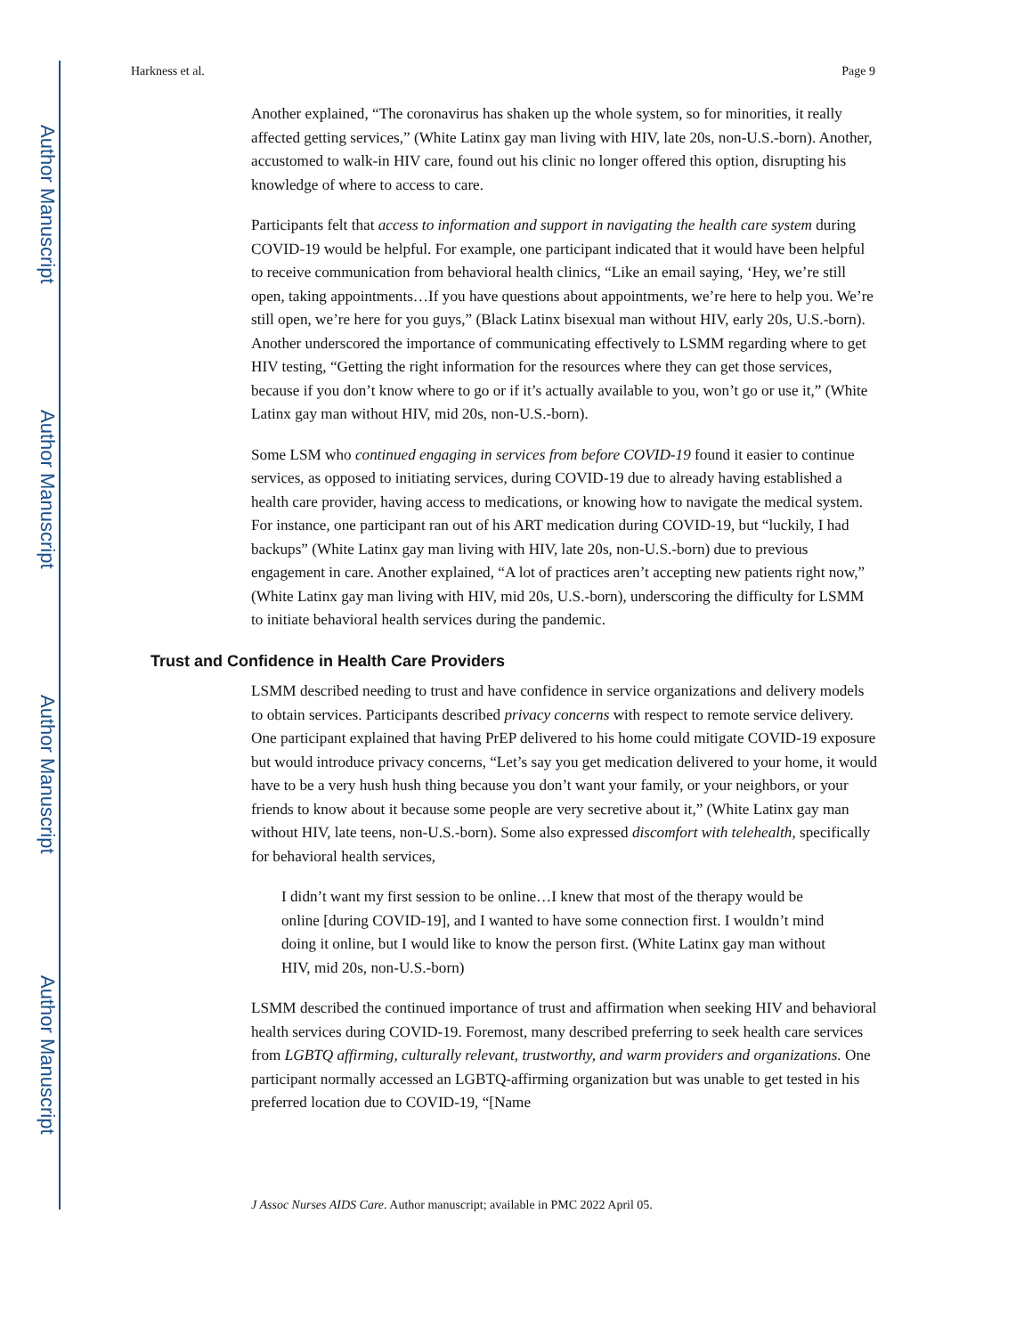Author Manuscript
Author Manuscript
Author Manuscript
Author Manuscript
Harkness et al. Page 9
Another explained, “The coronavirus has shaken up the whole system, so for minorities, it really affected getting services,” (White Latinx gay man living with HIV, late 20s, non-U.S.-born). Another, accustomed to walk-in HIV care, found out his clinic no longer offered this option, disrupting his knowledge of where to access to care.
Participants felt that access to information and support in navigating the health care system during COVID-19 would be helpful. For example, one participant indicated that it would have been helpful to receive communication from behavioral health clinics, “Like an email saying, ‘Hey, we’re still open, taking appointments…If you have questions about appointments, we’re here to help you. We’re still open, we’re here for you guys,” (Black Latinx bisexual man without HIV, early 20s, U.S.-born). Another underscored the importance of communicating effectively to LSMM regarding where to get HIV testing, “Getting the right information for the resources where they can get those services, because if you don’t know where to go or if it’s actually available to you, won’t go or use it,” (White Latinx gay man without HIV, mid 20s, non-U.S.-born).
Some LSM who continued engaging in services from before COVID-19 found it easier to continue services, as opposed to initiating services, during COVID-19 due to already having established a health care provider, having access to medications, or knowing how to navigate the medical system. For instance, one participant ran out of his ART medication during COVID-19, but “luckily, I had backups” (White Latinx gay man living with HIV, late 20s, non-U.S.-born) due to previous engagement in care. Another explained, “A lot of practices aren’t accepting new patients right now,” (White Latinx gay man living with HIV, mid 20s, U.S.-born), underscoring the difficulty for LSMM to initiate behavioral health services during the pandemic.
Trust and Confidence in Health Care Providers
LSMM described needing to trust and have confidence in service organizations and delivery models to obtain services. Participants described privacy concerns with respect to remote service delivery. One participant explained that having PrEP delivered to his home could mitigate COVID-19 exposure but would introduce privacy concerns, “Let’s say you get medication delivered to your home, it would have to be a very hush hush thing because you don’t want your family, or your neighbors, or your friends to know about it because some people are very secretive about it,” (White Latinx gay man without HIV, late teens, non-U.S.-born). Some also expressed discomfort with telehealth, specifically for behavioral health services,
I didn’t want my first session to be online…I knew that most of the therapy would be online [during COVID-19], and I wanted to have some connection first. I wouldn’t mind doing it online, but I would like to know the person first. (White Latinx gay man without HIV, mid 20s, non-U.S.-born)
LSMM described the continued importance of trust and affirmation when seeking HIV and behavioral health services during COVID-19. Foremost, many described preferring to seek health care services from LGBTQ affirming, culturally relevant, trustworthy, and warm providers and organizations. One participant normally accessed an LGBTQ-affirming organization but was unable to get tested in his preferred location due to COVID-19, “[Name
J Assoc Nurses AIDS Care. Author manuscript; available in PMC 2022 April 05.